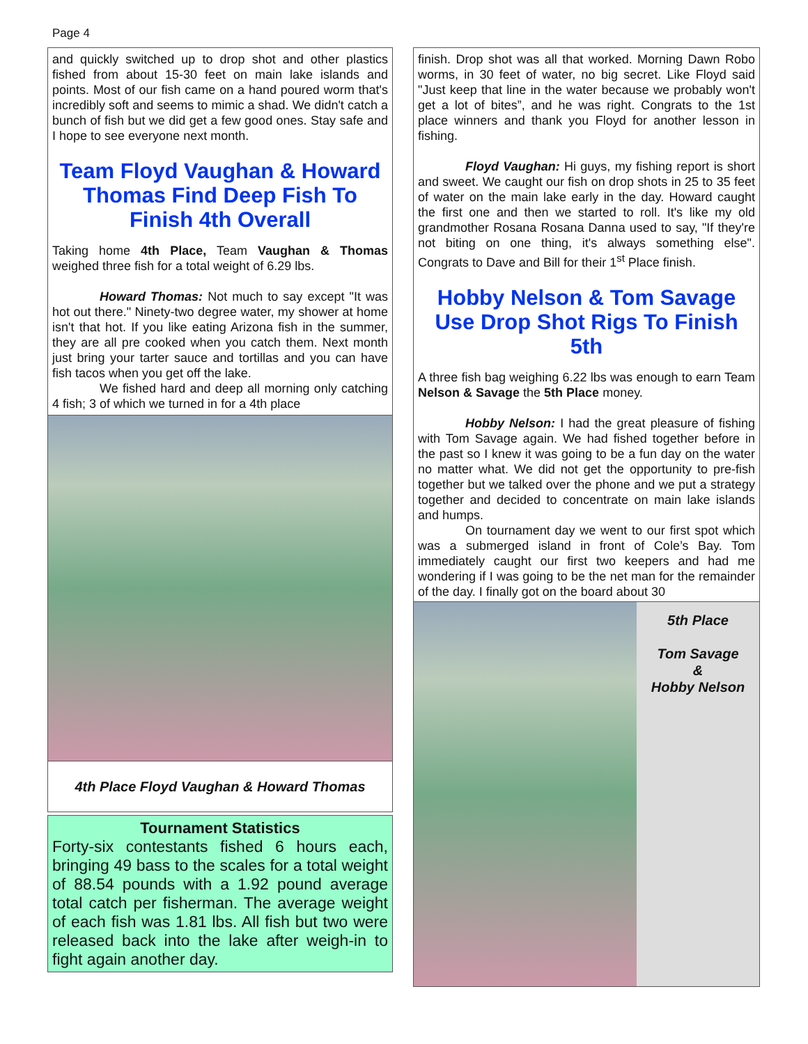Page 4
and quickly switched up to drop shot and other plastics fished from about 15-30 feet on main lake islands and points. Most of our fish came on a hand poured worm that's incredibly soft and seems to mimic a shad. We didn't catch a bunch of fish but we did get a few good ones. Stay safe and I hope to see everyone next month.
Team Floyd Vaughan & Howard Thomas Find Deep Fish To Finish 4th Overall
Taking home 4th Place, Team Vaughan & Thomas weighed three fish for a total weight of 6.29 lbs.
Howard Thomas: Not much to say except "It was hot out there." Ninety-two degree water, my shower at home isn't that hot. If you like eating Arizona fish in the summer, they are all pre cooked when you catch them. Next month just bring your tarter sauce and tortillas and you can have fish tacos when you get off the lake.
We fished hard and deep all morning only catching 4 fish; 3 of which we turned in for a 4th place
4th Place Floyd Vaughan & Howard Thomas
Tournament Statistics
Forty-six contestants fished 6 hours each, bringing 49 bass to the scales for a total weight of 88.54 pounds with a 1.92 pound average total catch per fisherman. The average weight of each fish was 1.81 lbs. All fish but two were released back into the lake after weigh-in to fight again another day.
finish. Drop shot was all that worked. Morning Dawn Robo worms, in 30 feet of water, no big secret. Like Floyd said "Just keep that line in the water because we probably won't get a lot of bites”, and he was right. Congrats to the 1st place winners and thank you Floyd for another lesson in fishing.
Floyd Vaughan: Hi guys, my fishing report is short and sweet. We caught our fish on drop shots in 25 to 35 feet of water on the main lake early in the day. Howard caught the first one and then we started to roll. It's like my old grandmother Rosana Rosana Danna used to say, "If they're not biting on one thing, it's always something else". Congrats to Dave and Bill for their 1<sup>st</sup> Place finish.
Hobby Nelson & Tom Savage Use Drop Shot Rigs To Finish 5th
A three fish bag weighing 6.22 lbs was enough to earn Team Nelson & Savage the 5th Place money.
Hobby Nelson: I had the great pleasure of fishing with Tom Savage again. We had fished together before in the past so I knew it was going to be a fun day on the water no matter what. We did not get the opportunity to pre-fish together but we talked over the phone and we put a strategy together and decided to concentrate on main lake islands and humps.
On tournament day we went to our first spot which was a submerged island in front of Cole’s Bay. Tom immediately caught our first two keepers and had me wondering if I was going to be the net man for the remainder of the day. I finally got on the board about 30
5th Place
Tom Savage
&
Hobby Nelson